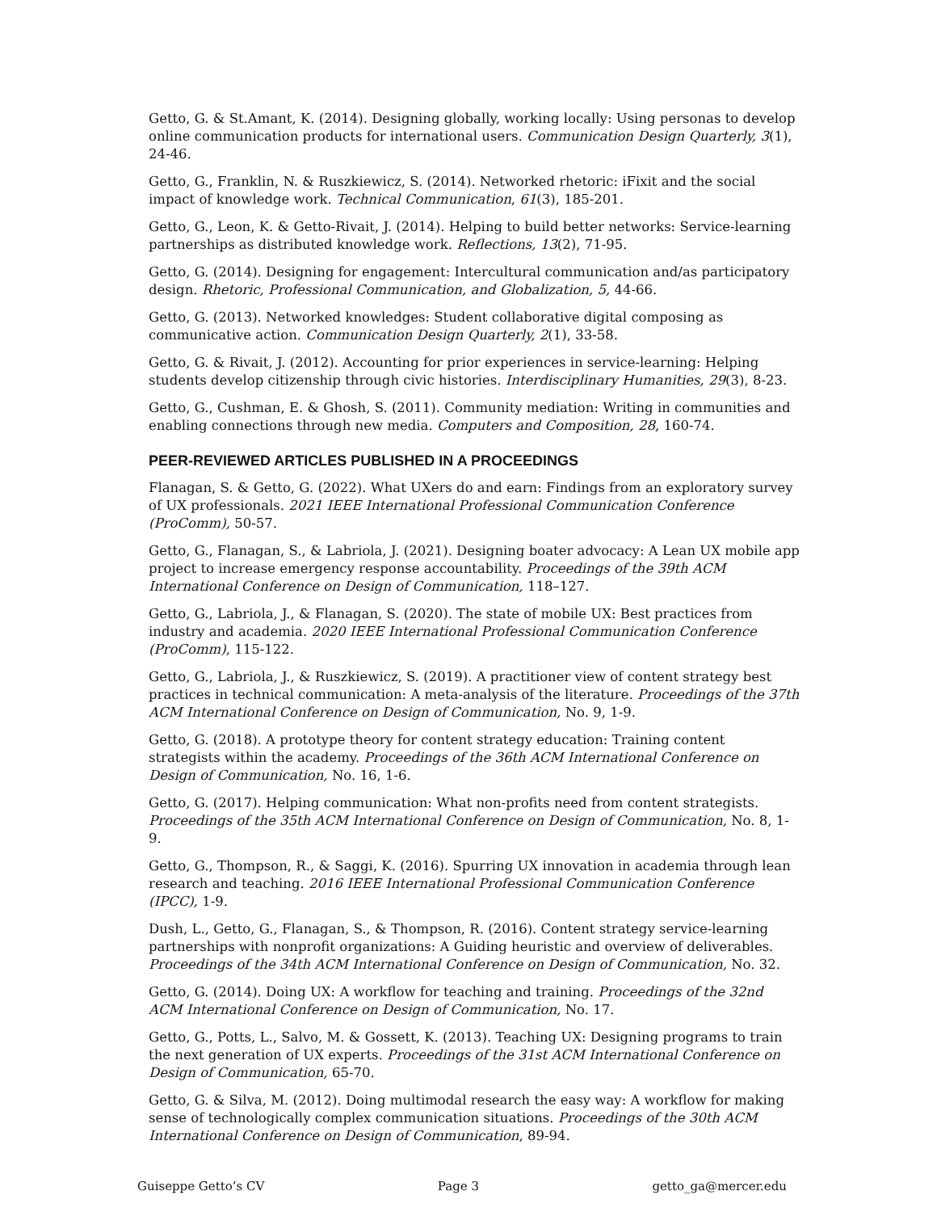Getto, G. & St.Amant, K. (2014). Designing globally, working locally: Using personas to develop online communication products for international users. Communication Design Quarterly, 3(1), 24-46.
Getto, G., Franklin, N. & Ruszkiewicz, S. (2014). Networked rhetoric: iFixit and the social impact of knowledge work. Technical Communication, 61(3), 185-201.
Getto, G., Leon, K. & Getto-Rivait, J. (2014). Helping to build better networks: Service-learning partnerships as distributed knowledge work. Reflections, 13(2), 71-95.
Getto, G. (2014). Designing for engagement: Intercultural communication and/as participatory design. Rhetoric, Professional Communication, and Globalization, 5, 44-66.
Getto, G. (2013). Networked knowledges: Student collaborative digital composing as communicative action. Communication Design Quarterly, 2(1), 33-58.
Getto, G. & Rivait, J. (2012). Accounting for prior experiences in service-learning: Helping students develop citizenship through civic histories. Interdisciplinary Humanities, 29(3), 8-23.
Getto, G., Cushman, E. & Ghosh, S. (2011). Community mediation: Writing in communities and enabling connections through new media. Computers and Composition, 28, 160-74.
PEER-REVIEWED ARTICLES PUBLISHED IN A PROCEEDINGS
Flanagan, S. & Getto, G. (2022). What UXers do and earn: Findings from an exploratory survey of UX professionals. 2021 IEEE International Professional Communication Conference (ProComm), 50-57.
Getto, G., Flanagan, S., & Labriola, J. (2021). Designing boater advocacy: A Lean UX mobile app project to increase emergency response accountability. Proceedings of the 39th ACM International Conference on Design of Communication, 118–127.
Getto, G., Labriola, J., & Flanagan, S. (2020). The state of mobile UX: Best practices from industry and academia. 2020 IEEE International Professional Communication Conference (ProComm), 115-122.
Getto, G., Labriola, J., & Ruszkiewicz, S. (2019). A practitioner view of content strategy best practices in technical communication: A meta-analysis of the literature. Proceedings of the 37th ACM International Conference on Design of Communication, No. 9, 1-9.
Getto, G. (2018). A prototype theory for content strategy education: Training content strategists within the academy. Proceedings of the 36th ACM International Conference on Design of Communication, No. 16, 1-6.
Getto, G. (2017). Helping communication: What non-profits need from content strategists. Proceedings of the 35th ACM International Conference on Design of Communication, No. 8, 1-9.
Getto, G., Thompson, R., & Saggi, K. (2016). Spurring UX innovation in academia through lean research and teaching. 2016 IEEE International Professional Communication Conference (IPCC), 1-9.
Dush, L., Getto, G., Flanagan, S., & Thompson, R. (2016). Content strategy service-learning partnerships with nonprofit organizations: A Guiding heuristic and overview of deliverables. Proceedings of the 34th ACM International Conference on Design of Communication, No. 32.
Getto, G. (2014). Doing UX: A workflow for teaching and training. Proceedings of the 32nd ACM International Conference on Design of Communication, No. 17.
Getto, G., Potts, L., Salvo, M. & Gossett, K. (2013). Teaching UX: Designing programs to train the next generation of UX experts. Proceedings of the 31st ACM International Conference on Design of Communication, 65-70.
Getto, G. & Silva, M. (2012). Doing multimodal research the easy way: A workflow for making sense of technologically complex communication situations. Proceedings of the 30th ACM International Conference on Design of Communication, 89-94.
Guiseppe Getto’s CV Page 3 getto_ga@mercer.edu